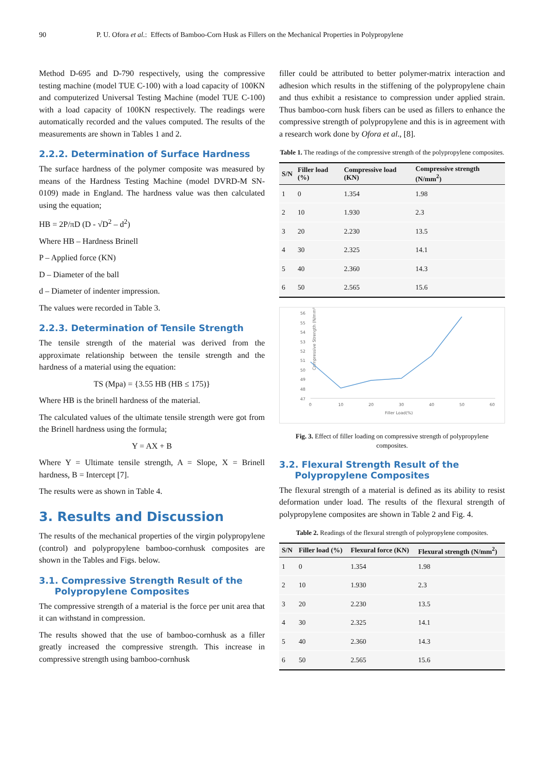90 P. U. Ofora et al.: Effects of Bamboo-Corn Husk as Fillers on the Mechanical Properties in Polypropylene
Method D-695 and D-790 respectively, using the compressive testing machine (model TUE C-100) with a load capacity of 100KN and computerized Universal Testing Machine (model TUE C-100) with a load capacity of 100KN respectively. The readings were automatically recorded and the values computed. The results of the measurements are shown in Tables 1 and 2.
2.2.2. Determination of Surface Hardness
The surface hardness of the polymer composite was measured by means of the Hardness Testing Machine (model DVRD-M SN-0109) made in England. The hardness value was then calculated using the equation;
HB = 2P/πD (D - √D<sup>2</sup> – d<sup>2</sup>)
Where HB – Hardness Brinell
P – Applied force (KN)
D – Diameter of the ball
d – Diameter of indenter impression.
The values were recorded in Table 3.
2.2.3. Determination of Tensile Strength
The tensile strength of the material was derived from the approximate relationship between the tensile strength and the hardness of a material using the equation:
TS (Mpa) = {3.55 HB (HB ≤ 175)}
Where HB is the brinell hardness of the material.
The calculated values of the ultimate tensile strength were got from the Brinell hardness using the formula;
Y = AX + B
Where Y = Ultimate tensile strength, A = Slope, X = Brinell hardness, B = Intercept [7].
The results were as shown in Table 4.
3. Results and Discussion
The results of the mechanical properties of the virgin polypropylene (control) and polypropylene bamboo-cornhusk composites are shown in the Tables and Figs. below.
3.1. Compressive Strength Result of the
Polypropylene Composites
The compressive strength of a material is the force per unit area that it can withstand in compression.
The results showed that the use of bamboo-cornhusk as a filler greatly increased the compressive strength. This increase in compressive strength using bamboo-cornhusk
filler could be attributed to better polymer-matrix interaction and adhesion which results in the stiffening of the polypropylene chain and thus exhibit a resistance to compression under applied strain. Thus bamboo-corn husk fibers can be used as fillers to enhance the compressive strength of polypropylene and this is in agreement with a research work done by Ofora et al., [8].
Table 1. The readings of the compressive strength of the polypropylene composites.
| S/N | Filler load (%) | Compressive load (KN) | Compressive strength (N/mm<sup>2</sup>) |
| --- | --- | --- | --- |
| 1 | 0 | 1.354 | 1.98 |
| 2 | 10 | 1.930 | 2.3 |
| 3 | 20 | 2.230 | 13.5 |
| 4 | 30 | 2.325 | 14.1 |
| 5 | 40 | 2.360 | 14.3 |
| 6 | 50 | 2.565 | 15.6 |
Compressive Strength (N/mm²)
56
55
54
53
52
51
50
49
48
47
0
10
20
30
40
50
60
Filler Load(%)
Fig. 3. Effect of filler loading on compressive strength of polypropylene composites.
3.2. Flexural Strength Result of the
Polypropylene Composites
The flexural strength of a material is defined as its ability to resist deformation under load. The results of the flexural strength of polypropylene composites are shown in Table 2 and Fig. 4.
Table 2. Readings of the flexural strength of polypropylene composites.
| S/N | Filler load (%) | Flexural force (KN) | Flexural strength (N/mm<sup>2</sup>) |
| --- | --- | --- | --- |
| 1 | 0 | 1.354 | 1.98 |
| 2 | 10 | 1.930 | 2.3 |
| 3 | 20 | 2.230 | 13.5 |
| 4 | 30 | 2.325 | 14.1 |
| 5 | 40 | 2.360 | 14.3 |
| 6 | 50 | 2.565 | 15.6 |